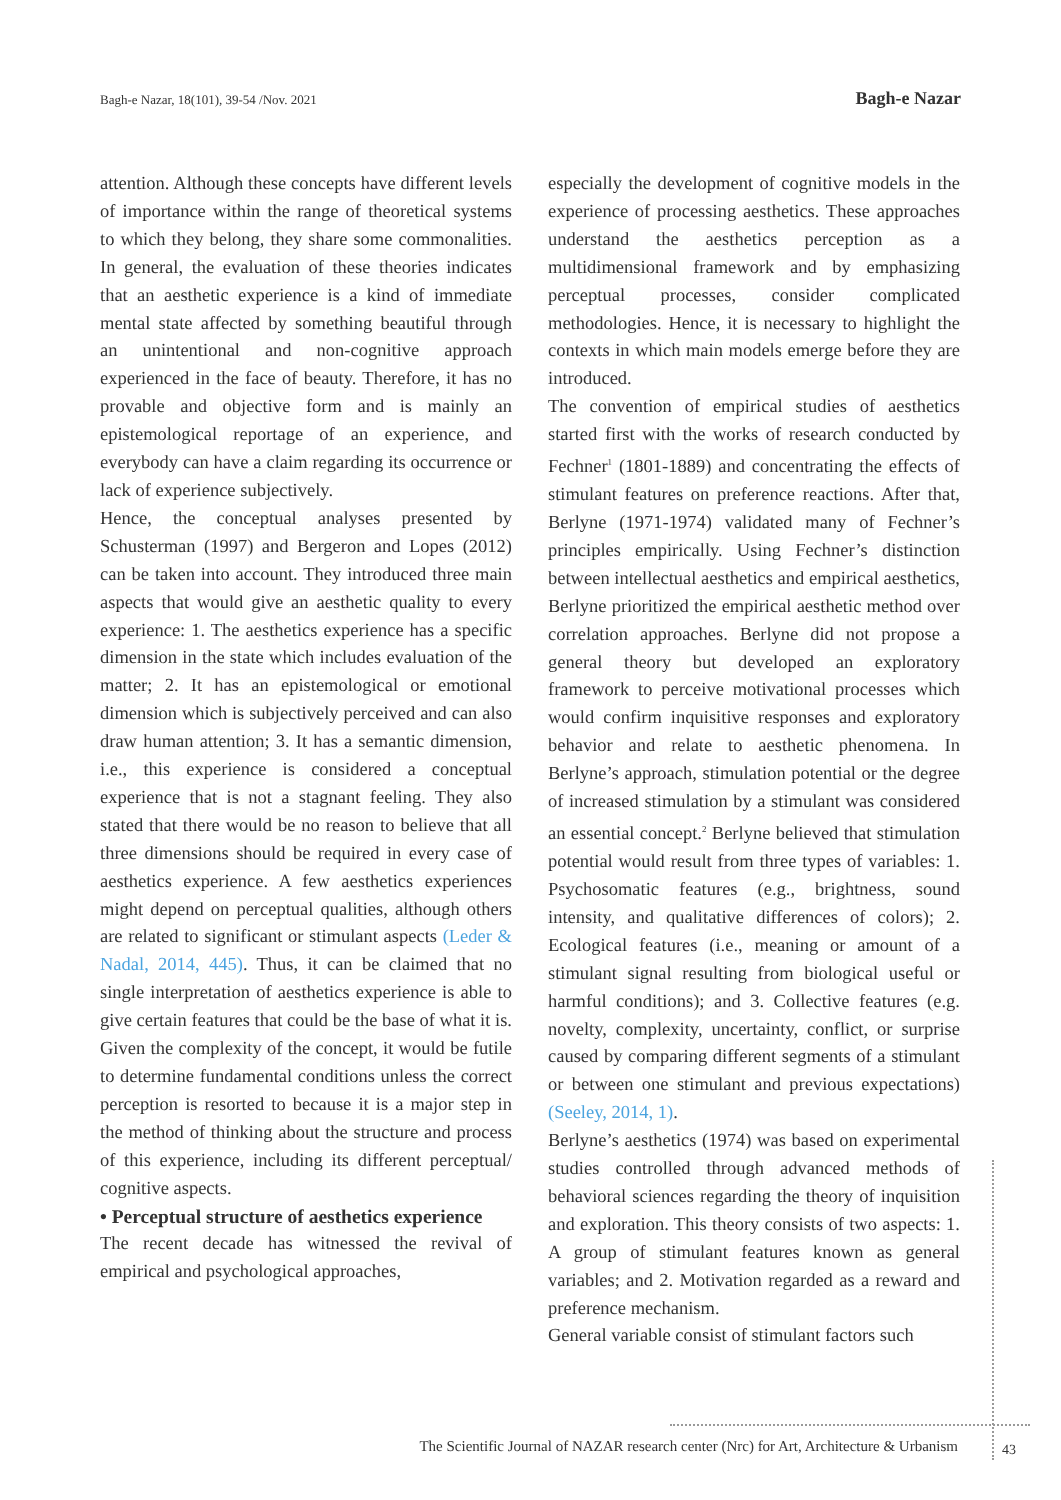Bagh-e Nazar, 18(101), 39-54 /Nov. 2021 Bagh-e Nazar
attention. Although these concepts have different levels of importance within the range of theoretical systems to which they belong, they share some commonalities. In general, the evaluation of these theories indicates that an aesthetic experience is a kind of immediate mental state affected by something beautiful through an unintentional and non-cognitive approach experienced in the face of beauty. Therefore, it has no provable and objective form and is mainly an epistemological reportage of an experience, and everybody can have a claim regarding its occurrence or lack of experience subjectively.
Hence, the conceptual analyses presented by Schusterman (1997) and Bergeron and Lopes (2012) can be taken into account. They introduced three main aspects that would give an aesthetic quality to every experience: 1. The aesthetics experience has a specific dimension in the state which includes evaluation of the matter; 2. It has an epistemological or emotional dimension which is subjectively perceived and can also draw human attention; 3. It has a semantic dimension, i.e., this experience is considered a conceptual experience that is not a stagnant feeling. They also stated that there would be no reason to believe that all three dimensions should be required in every case of aesthetics experience. A few aesthetics experiences might depend on perceptual qualities, although others are related to significant or stimulant aspects (Leder & Nadal, 2014, 445). Thus, it can be claimed that no single interpretation of aesthetics experience is able to give certain features that could be the base of what it is. Given the complexity of the concept, it would be futile to determine fundamental conditions unless the correct perception is resorted to because it is a major step in the method of thinking about the structure and process of this experience, including its different perceptual/ cognitive aspects.
• Perceptual structure of aesthetics experience
The recent decade has witnessed the revival of empirical and psychological approaches,
especially the development of cognitive models in the experience of processing aesthetics. These approaches understand the aesthetics perception as a multidimensional framework and by emphasizing perceptual processes, consider complicated methodologies. Hence, it is necessary to highlight the contexts in which main models emerge before they are introduced.
The convention of empirical studies of aesthetics started first with the works of research conducted by Fechner<sup>1</sup> (1801-1889) and concentrating the effects of stimulant features on preference reactions. After that, Berlyne (1971-1974) validated many of Fechner’s principles empirically. Using Fechner’s distinction between intellectual aesthetics and empirical aesthetics, Berlyne prioritized the empirical aesthetic method over correlation approaches. Berlyne did not propose a general theory but developed an exploratory framework to perceive motivational processes which would confirm inquisitive responses and exploratory behavior and relate to aesthetic phenomena. In Berlyne’s approach, stimulation potential or the degree of increased stimulation by a stimulant was considered an essential concept.<sup>2</sup> Berlyne believed that stimulation potential would result from three types of variables: 1. Psychosomatic features (e.g., brightness, sound intensity, and qualitative differences of colors); 2. Ecological features (i.e., meaning or amount of a stimulant signal resulting from biological useful or harmful conditions); and 3. Collective features (e.g. novelty, complexity, uncertainty, conflict, or surprise caused by comparing different segments of a stimulant or between one stimulant and previous expectations) (Seeley, 2014, 1).
Berlyne’s aesthetics (1974) was based on experimental studies controlled through advanced methods of behavioral sciences regarding the theory of inquisition and exploration. This theory consists of two aspects: 1. A group of stimulant features known as general variables; and 2. Motivation regarded as a reward and preference mechanism.
General variable consist of stimulant factors such
The Scientific Journal of NAZAR research center (Nrc) for Art, Architecture & Urbanism 43